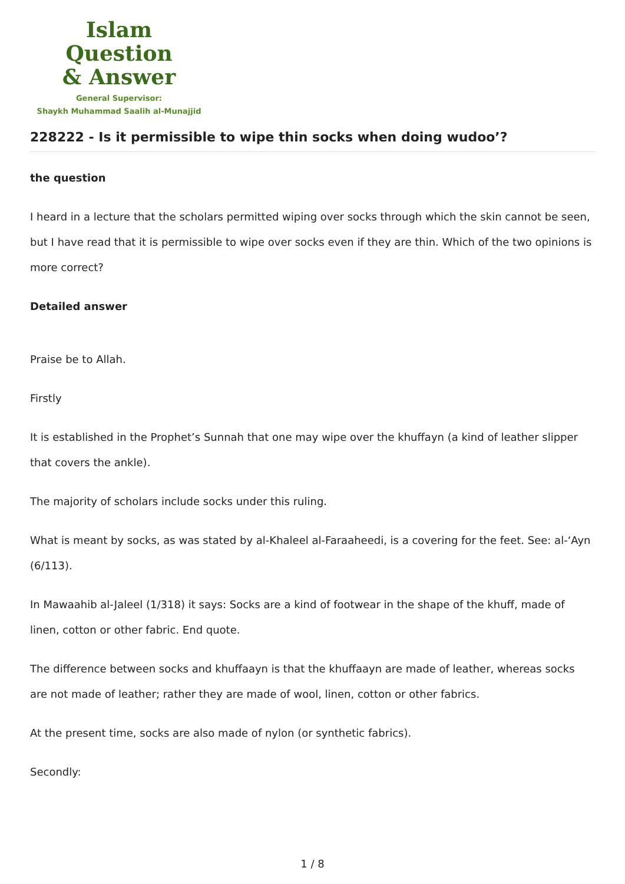Islam Question
& Answer
General Supervisor:
Shaykh Muhammad Saalih al-Munajjid
228222 - Is it permissible to wipe thin socks when doing wudoo’?
the question
I heard in a lecture that the scholars permitted wiping over socks through which the skin cannot be seen, but I have read that it is permissible to wipe over socks even if they are thin. Which of the two opinions is more correct?
Detailed answer
Praise be to Allah.
Firstly
It is established in the Prophet’s Sunnah that one may wipe over the khuffayn (a kind of leather slipper that covers the ankle).
The majority of scholars include socks under this ruling.
What is meant by socks, as was stated by al-Khaleel al-Faraaheedi, is a covering for the feet. See: al-‘Ayn (6/113).
In Mawaahib al-Jaleel (1/318) it says: Socks are a kind of footwear in the shape of the khuff, made of linen, cotton or other fabric. End quote.
The difference between socks and khuffaayn is that the khuffaayn are made of leather, whereas socks are not made of leather; rather they are made of wool, linen, cotton or other fabrics.
At the present time, socks are also made of nylon (or synthetic fabrics).
Secondly:
1 / 8